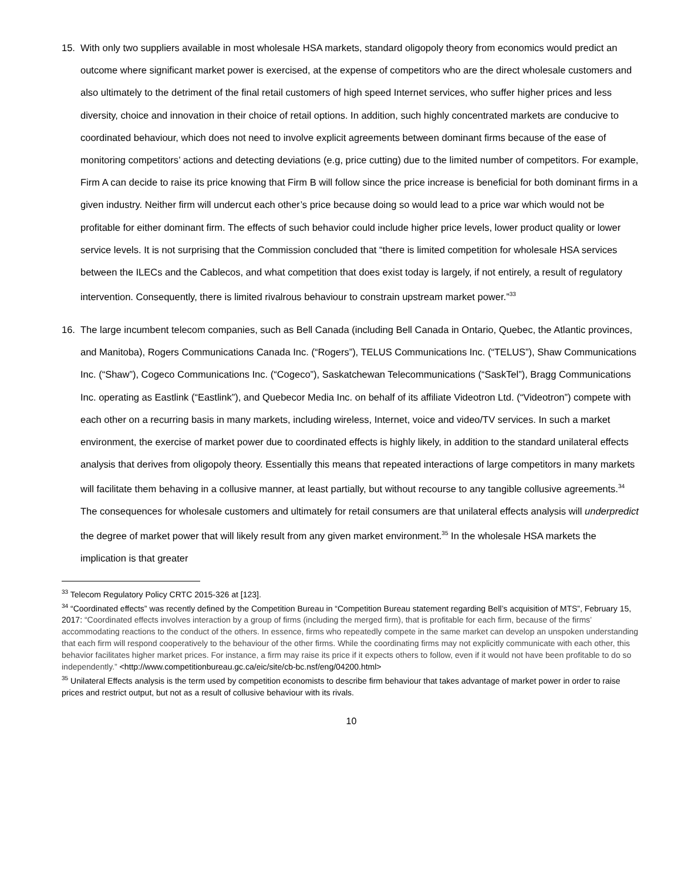15. With only two suppliers available in most wholesale HSA markets, standard oligopoly theory from economics would predict an outcome where significant market power is exercised, at the expense of competitors who are the direct wholesale customers and also ultimately to the detriment of the final retail customers of high speed Internet services, who suffer higher prices and less diversity, choice and innovation in their choice of retail options. In addition, such highly concentrated markets are conducive to coordinated behaviour, which does not need to involve explicit agreements between dominant firms because of the ease of monitoring competitors’ actions and detecting deviations (e.g, price cutting) due to the limited number of competitors. For example, Firm A can decide to raise its price knowing that Firm B will follow since the price increase is beneficial for both dominant firms in a given industry. Neither firm will undercut each other’s price because doing so would lead to a price war which would not be profitable for either dominant firm. The effects of such behavior could include higher price levels, lower product quality or lower service levels. It is not surprising that the Commission concluded that “there is limited competition for wholesale HSA services between the ILECs and the Cablecos, and what competition that does exist today is largely, if not entirely, a result of regulatory intervention. Consequently, there is limited rivalrous behaviour to constrain upstream market power.”<sup>33</sup>
16. The large incumbent telecom companies, such as Bell Canada (including Bell Canada in Ontario, Quebec, the Atlantic provinces, and Manitoba), Rogers Communications Canada Inc. (“Rogers”), TELUS Communications Inc. (“TELUS”), Shaw Communications Inc. (“Shaw”), Cogeco Communications Inc. (“Cogeco”), Saskatchewan Telecommunications (“SaskTel”), Bragg Communications Inc. operating as Eastlink (“Eastlink”), and Quebecor Media Inc. on behalf of its affiliate Videotron Ltd. (“Videotron”) compete with each other on a recurring basis in many markets, including wireless, Internet, voice and video/TV services. In such a market environment, the exercise of market power due to coordinated effects is highly likely, in addition to the standard unilateral effects analysis that derives from oligopoly theory. Essentially this means that repeated interactions of large competitors in many markets will facilitate them behaving in a collusive manner, at least partially, but without recourse to any tangible collusive agreements.<sup>34</sup> The consequences for wholesale customers and ultimately for retail consumers are that unilateral effects analysis will underpredict the degree of market power that will likely result from any given market environment.<sup>35</sup> In the wholesale HSA markets the implication is that greater
<sup>33</sup> Telecom Regulatory Policy CRTC 2015-326 at [123].
<sup>34</sup> “Coordinated effects” was recently defined by the Competition Bureau in “Competition Bureau statement regarding Bell’s acquisition of MTS”, February 15, 2017: “Coordinated effects involves interaction by a group of firms (including the merged firm), that is profitable for each firm, because of the firms’ accommodating reactions to the conduct of the others. In essence, firms who repeatedly compete in the same market can develop an unspoken understanding that each firm will respond cooperatively to the behaviour of the other firms. While the coordinating firms may not explicitly communicate with each other, this behavior facilitates higher market prices. For instance, a firm may raise its price if it expects others to follow, even if it would not have been profitable to do so independently.” <http://www.competitionbureau.gc.ca/eic/site/cb-bc.nsf/eng/04200.html>
<sup>35</sup> Unilateral Effects analysis is the term used by competition economists to describe firm behaviour that takes advantage of market power in order to raise prices and restrict output, but not as a result of collusive behaviour with its rivals.
10